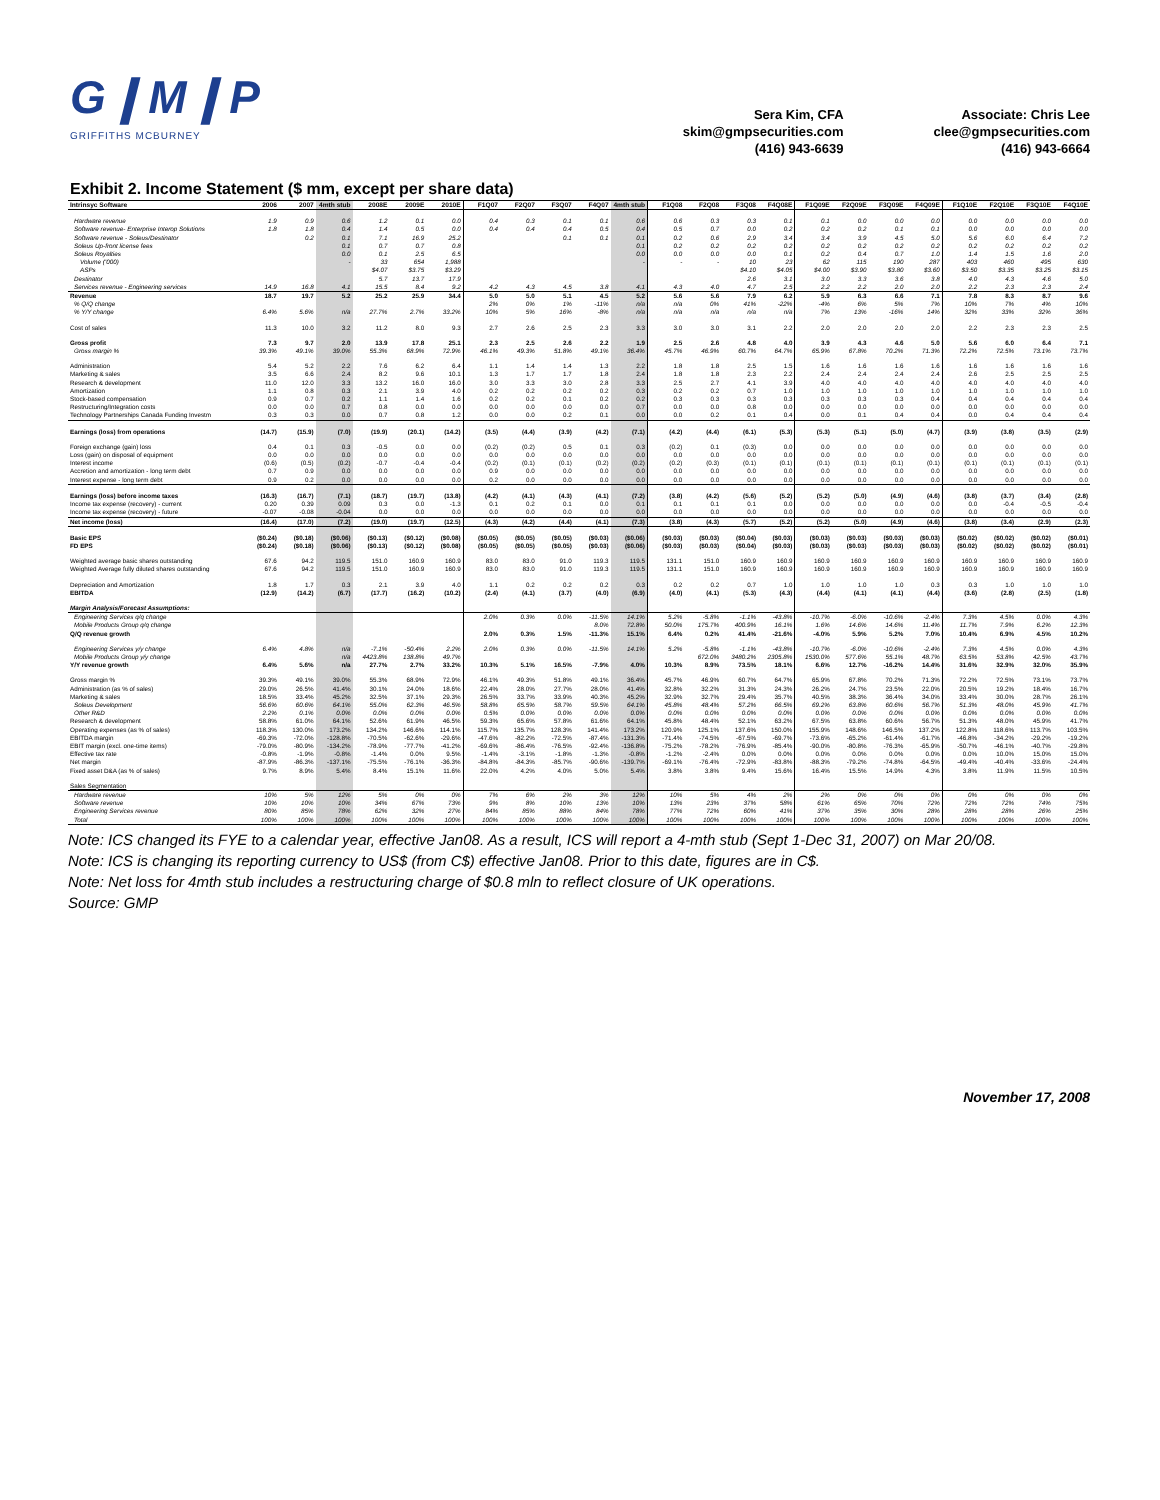G❙M❙P
GRIFFITHS MCBURNEY
Sera Kim, CFA
skim@gmpsecurities.com
(416) 943-6639
Associate: Chris Lee
clee@gmpsecurities.com
(416) 943-6664
Exhibit 2. Income Statement ($ mm, except per share data)
| Intrinsyc Software | 2006 | 2007 | 4mth stub | 2008E | 2009E | 2010E | F1Q07 | F2Q07 | F3Q07 | F4Q07 | 4mth stub | F1Q08 | F2Q08 | F3Q08 | F4Q08E | F1Q09E | F2Q09E | F3Q09E | F4Q09E | F1Q10E | F2Q10E | F3Q10E | F4Q10E |
| --- | --- | --- | --- | --- | --- | --- | --- | --- | --- | --- | --- | --- | --- | --- | --- | --- | --- | --- | --- | --- | --- | --- | --- |
| Hardware revenue | 1.9 | 0.9 | 0.6 | 1.2 | 0.1 | 0.0 | 0.4 | 0.3 | 0.1 | 0.1 | 0.6 | 0.6 | 0.3 | 0.3 | 0.1 | 0.1 | 0.0 | 0.0 | 0.0 | 0.0 | 0.0 | 0.0 | 0.0 |
| Software revenue- Enterprise Interop Solutions | 1.8 | 1.8 | 0.4 | 1.4 | 0.5 | 0.0 | 0.4 | 0.4 | 0.4 | 0.5 | 0.4 | 0.5 | 0.7 | 0.0 | 0.2 | 0.2 | 0.2 | 0.1 | 0.1 | 0.0 | 0.0 | 0.0 | 0.0 |
| Software revenue - Soleus/Destinator | | 0.2 | 0.1 | 7.1 | 16.9 | 25.2 | | | 0.1 | 0.1 | 0.1 | 0.2 | 0.6 | 2.9 | 3.4 | 3.4 | 3.9 | 4.5 | 5.0 | 5.6 | 6.0 | 6.4 | 7.2 |
| Soleus Up-front license fees | | | 0.1 | 0.7 | 0.7 | 0.8 | | | | | 0.1 | 0.2 | 0.2 | 0.2 | 0.2 | 0.2 | 0.2 | 0.2 | 0.2 | 0.2 | 0.2 | 0.2 | 0.2 |
| Soleus Royalties | | | 0.0 | 0.1 | 2.5 | 6.5 | | | | | 0.0 | 0.0 | 0.0 | 0.0 | 0.1 | 0.2 | 0.4 | 0.7 | 1.0 | 1.4 | 1.5 | 1.6 | 2.0 |
| Volume ('000) | | | - | 33 | 654 | 1,988 | | | | | - | - | - | 10 | 23 | 62 | 115 | 190 | 287 | 403 | 460 | 495 | 630 |
| ASPs | | | | $4.07 | $3.75 | $3.29 | | | | | | | | $4.10 | $4.05 | $4.00 | $3.90 | $3.80 | $3.60 | $3.50 | $3.35 | $3.25 | $3.15 |
| Destinator | | | | 5.7 | 13.7 | 17.9 | | | | | | | | 2.6 | 3.1 | 3.0 | 3.3 | 3.6 | 3.8 | 4.0 | 4.3 | 4.6 | 5.0 |
| Services revenue - Engineering services | 14.9 | 16.8 | 4.1 | 15.5 | 8.4 | 9.2 | 4.2 | 4.3 | 4.5 | 3.8 | 4.1 | 4.3 | 4.0 | 4.7 | 2.5 | 2.2 | 2.2 | 2.0 | 2.0 | 2.2 | 2.3 | 2.3 | 2.4 |
| Revenue | 18.7 | 19.7 | 5.2 | 25.2 | 25.9 | 34.4 | 5.0 | 5.0 | 5.1 | 4.5 | 5.2 | 5.6 | 5.6 | 7.9 | 6.2 | 5.9 | 6.3 | 6.6 | 7.1 | 7.8 | 8.3 | 8.7 | 9.6 |
| % Q/Q change | | | | | | | 2% | 0% | 1% | -11% | n/a | n/a | 0% | 41% | -22% | -4% | 6% | 5% | 7% | 10% | 7% | 4% | 10% |
| % Y/Y change | 6.4% | 5.6% | n/a | 27.7% | 2.7% | 33.2% | 10% | 5% | 16% | -8% | n/a | n/a | n/a | n/a | n/a | 7% | 13% | -16% | 14% | 32% | 33% | 32% | 36% |
| Cost of sales | 11.3 | 10.0 | 3.2 | 11.2 | 8.0 | 9.3 | 2.7 | 2.6 | 2.5 | 2.3 | 3.3 | 3.0 | 3.0 | 3.1 | 2.2 | 2.0 | 2.0 | 2.0 | 2.0 | 2.2 | 2.3 | 2.3 | 2.5 |
| Gross profit | 7.3 | 9.7 | 2.0 | 13.9 | 17.8 | 25.1 | 2.3 | 2.5 | 2.6 | 2.2 | 1.9 | 2.5 | 2.6 | 4.8 | 4.0 | 3.9 | 4.3 | 4.6 | 5.0 | 5.6 | 6.0 | 6.4 | 7.1 |
| Gross margin % | 39.3% | 49.1% | 39.0% | 55.3% | 68.9% | 72.9% | 46.1% | 49.3% | 51.8% | 49.1% | 36.4% | 45.7% | 46.9% | 60.7% | 64.7% | 65.9% | 67.8% | 70.2% | 71.3% | 72.2% | 72.5% | 73.1% | 73.7% |
| Administration | 5.4 | 5.2 | 2.2 | 7.6 | 6.2 | 6.4 | 1.1 | 1.4 | 1.4 | 1.3 | 2.2 | 1.8 | 1.8 | 2.5 | 1.5 | 1.6 | 1.6 | 1.6 | 1.6 | 1.6 | 1.6 | 1.6 | 1.6 |
| Marketing & sales | 3.5 | 6.6 | 2.4 | 8.2 | 9.6 | 10.1 | 1.3 | 1.7 | 1.7 | 1.8 | 2.4 | 1.8 | 1.8 | 2.3 | 2.2 | 2.4 | 2.4 | 2.4 | 2.4 | 2.6 | 2.5 | 2.5 | 2.5 |
| Research & development | 11.0 | 12.0 | 3.3 | 13.2 | 16.0 | 16.0 | 3.0 | 3.3 | 3.0 | 2.8 | 3.3 | 2.5 | 2.7 | 4.1 | 3.9 | 4.0 | 4.0 | 4.0 | 4.0 | 4.0 | 4.0 | 4.0 | 4.0 |
| Amortization | 1.1 | 0.8 | 0.3 | 2.1 | 3.9 | 4.0 | 0.2 | 0.2 | 0.2 | 0.2 | 0.3 | 0.2 | 0.2 | 0.7 | 1.0 | 1.0 | 1.0 | 1.0 | 1.0 | 1.0 | 1.0 | 1.0 | 1.0 |
| Stock-based compensation | 0.9 | 0.7 | 0.2 | 1.1 | 1.4 | 1.6 | 0.2 | 0.2 | 0.1 | 0.2 | 0.2 | 0.3 | 0.3 | 0.3 | 0.3 | 0.3 | 0.3 | 0.3 | 0.4 | 0.4 | 0.4 | 0.4 | 0.4 |
| Restructuring/Integration costs | 0.0 | 0.0 | 0.7 | 0.8 | 0.0 | 0.0 | 0.0 | 0.0 | 0.0 | 0.0 | 0.7 | 0.0 | 0.0 | 0.8 | 0.0 | 0.0 | 0.0 | 0.0 | 0.0 | 0.0 | 0.0 | 0.0 | 0.0 |
| Technology Partnerships Canada Funding Investm | 0.3 | 0.3 | 0.0 | 0.7 | 0.8 | 1.2 | 0.0 | 0.0 | 0.2 | 0.1 | 0.0 | 0.0 | 0.2 | 0.1 | 0.4 | 0.0 | 0.1 | 0.4 | 0.4 | 0.0 | 0.4 | 0.4 | 0.4 |
| Earnings (loss) from operations | (14.7) | (15.9) | (7.0) | (19.9) | (20.1) | (14.2) | (3.5) | (4.4) | (3.9) | (4.2) | (7.1) | (4.2) | (4.4) | (6.1) | (5.3) | (5.3) | (5.1) | (5.0) | (4.7) | (3.9) | (3.8) | (3.5) | (2.9) |
| Foreign exchange (gain) loss | 0.4 | 0.1 | 0.3 | -0.5 | 0.0 | 0.0 | (0.2) | (0.2) | 0.5 | 0.1 | 0.3 | (0.2) | 0.1 | (0.3) | 0.0 | 0.0 | 0.0 | 0.0 | 0.0 | 0.0 | 0.0 | 0.0 | 0.0 |
| Loss (gain) on disposal of equipment | 0.0 | 0.0 | 0.0 | 0.0 | 0.0 | 0.0 | 0.0 | 0.0 | 0.0 | 0.0 | 0.0 | 0.0 | 0.0 | 0.0 | 0.0 | 0.0 | 0.0 | 0.0 | 0.0 | 0.0 | 0.0 | 0.0 | 0.0 |
| Interest income | (0.6) | (0.5) | (0.2) | -0.7 | -0.4 | -0.4 | (0.2) | (0.1) | (0.1) | (0.2) | (0.2) | (0.2) | (0.3) | (0.1) | (0.1) | (0.1) | (0.1) | (0.1) | (0.1) | (0.1) | (0.1) | (0.1) | (0.1) |
| Accretion and amortization - long term debt | 0.7 | 0.9 | 0.0 | 0.0 | 0.0 | 0.0 | 0.9 | 0.0 | 0.0 | 0.0 | 0.0 | 0.0 | 0.0 | 0.0 | 0.0 | 0.0 | 0.0 | 0.0 | 0.0 | 0.0 | 0.0 | 0.0 | 0.0 |
| Interest expense - long term debt | 0.9 | 0.2 | 0.0 | 0.0 | 0.0 | 0.0 | 0.2 | 0.0 | 0.0 | 0.0 | 0.0 | 0.0 | 0.0 | 0.0 | 0.0 | 0.0 | 0.0 | 0.0 | 0.0 | 0.0 | 0.0 | 0.0 | 0.0 |
| Earnings (loss) before income taxes | (16.3) | (16.7) | (7.1) | (18.7) | (19.7) | (13.8) | (4.2) | (4.1) | (4.3) | (4.1) | (7.2) | (3.8) | (4.2) | (5.6) | (5.2) | (5.2) | (5.0) | (4.9) | (4.6) | (3.8) | (3.7) | (3.4) | (2.8) |
| Income tax expense (recovery) - current | 0.20 | 0.39 | 0.09 | 0.3 | 0.0 | -1.3 | 0.1 | 0.2 | 0.1 | 0.0 | 0.1 | 0.1 | 0.1 | 0.1 | 0.0 | 0.0 | 0.0 | 0.0 | 0.0 | 0.0 | -0.4 | -0.5 | -0.4 |
| Income tax expense (recovery) - future | -0.07 | -0.08 | -0.04 | 0.0 | 0.0 | 0.0 | 0.0 | 0.0 | 0.0 | 0.0 | 0.0 | 0.0 | 0.0 | 0.0 | 0.0 | 0.0 | 0.0 | 0.0 | 0.0 | 0.0 | 0.0 | 0.0 | 0.0 |
| Net income (loss) | (16.4) | (17.0) | (7.2) | (19.0) | (19.7) | (12.5) | (4.3) | (4.2) | (4.4) | (4.1) | (7.3) | (3.8) | (4.3) | (5.7) | (5.2) | (5.2) | (5.0) | (4.9) | (4.6) | (3.8) | (3.4) | (2.9) | (2.3) |
| Basic EPS | ($0.24) | ($0.18) | ($0.06) | ($0.13) | ($0.12) | ($0.08) | ($0.05) | ($0.05) | ($0.05) | ($0.03) | ($0.06) | ($0.03) | ($0.03) | ($0.04) | ($0.03) | ($0.03) | ($0.03) | ($0.03) | ($0.03) | ($0.02) | ($0.02) | ($0.02) | ($0.01) |
| FD EPS | ($0.24) | ($0.18) | ($0.06) | ($0.13) | ($0.12) | ($0.08) | ($0.05) | ($0.05) | ($0.05) | ($0.03) | ($0.06) | ($0.03) | ($0.03) | ($0.04) | ($0.03) | ($0.03) | ($0.03) | ($0.03) | ($0.03) | ($0.02) | ($0.02) | ($0.02) | ($0.01) |
| Weighted average basic shares outstanding | 67.6 | 94.2 | 119.5 | 151.0 | 160.9 | 160.9 | 83.0 | 83.0 | 91.0 | 119.3 | 119.5 | 131.1 | 151.0 | 160.9 | 160.9 | 160.9 | 160.9 | 160.9 | 160.9 | 160.9 | 160.9 | 160.9 | 160.9 |
| Weighted Average fully diluted shares outstanding | 67.6 | 94.2 | 119.5 | 151.0 | 160.9 | 160.9 | 83.0 | 83.0 | 91.0 | 119.3 | 119.5 | 131.1 | 151.0 | 160.9 | 160.9 | 160.9 | 160.9 | 160.9 | 160.9 | 160.9 | 160.9 | 160.9 | 160.9 |
| Depreciation and Amortization | 1.8 | 1.7 | 0.3 | 2.1 | 3.9 | 4.0 | 1.1 | 0.2 | 0.2 | 0.2 | 0.3 | 0.2 | 0.2 | 0.7 | 1.0 | 1.0 | 1.0 | 1.0 | 0.3 | 0.3 | 1.0 | 1.0 | 1.0 |
| EBITDA | (12.9) | (14.2) | (6.7) | (17.7) | (16.2) | (10.2) | (2.4) | (4.1) | (3.7) | (4.0) | (6.9) | (4.0) | (4.1) | (5.3) | (4.3) | (4.4) | (4.1) | (4.1) | (4.4) | (3.6) | (2.8) | (2.5) | (1.8) |
| Margin Analysis/Forecast Assumptions: | | | | | | | | | | | | | | | | | | | | | | | |
| Engineering Services q/q change | | | | | | | 2.0% | 0.3% | 0.0% | -11.5% | 14.1% | 5.2% | -5.8% | -1.1% | -43.8% | -10.7% | -6.0% | -10.6% | -2.4% | 7.3% | 4.5% | 0.0% | 4.3% |
| Mobile Products Group q/q change | | | | | | | | | | 8.0% | 72.8% | 50.0% | 175.7% | 400.9% | 16.1% | 1.6% | 14.6% | 14.6% | 11.4% | 11.7% | 7.9% | 6.2% | 12.3% |
| Q/Q revenue growth | | | | | | | 2.0% | 0.3% | 1.5% | -11.3% | 15.1% | 6.4% | 0.2% | 41.4% | -21.6% | -4.0% | 5.9% | 5.2% | 7.0% | 10.4% | 6.9% | 4.5% | 10.2% |
| Engineering Services y/y change | 6.4% | 4.8% | n/a | -7.1% | -50.4% | 2.2% | 2.0% | 0.3% | 0.0% | -11.5% | 14.1% | 5.2% | -5.8% | -1.1% | -43.8% | -10.7% | -6.0% | -10.6% | -2.4% | 7.3% | 4.5% | 0.0% | 4.3% |
| Mobile Products Group y/y change | | | n/a | 4423.8% | 138.8% | 49.7% | | | | | | | 672.0% | 3480.2% | 2305.8% | 1530.0% | 577.6% | 55.1% | 48.7% | 63.5% | 53.8% | 42.5% | 43.7% |
| Y/Y revenue growth | 6.4% | 5.6% | n/a | 27.7% | 2.7% | 33.2% | 10.3% | 5.1% | 16.5% | -7.9% | 4.0% | 10.3% | 8.9% | 73.5% | 18.1% | 6.6% | 12.7% | -16.2% | 14.4% | 31.6% | 32.9% | 32.0% | 35.9% |
| Gross margin % | 39.3% | 49.1% | 39.0% | 55.3% | 68.9% | 72.9% | 46.1% | 49.3% | 51.8% | 49.1% | 36.4% | 45.7% | 46.9% | 60.7% | 64.7% | 65.9% | 67.8% | 70.2% | 71.3% | 72.2% | 72.5% | 73.1% | 73.7% |
| Administration (as % of sales) | 29.0% | 26.5% | 41.4% | 30.1% | 24.0% | 18.6% | 22.4% | 28.0% | 27.7% | 28.0% | 41.4% | 32.8% | 32.2% | 31.3% | 24.3% | 26.2% | 24.7% | 23.5% | 22.0% | 20.5% | 19.2% | 18.4% | 16.7% |
| Marketing & sales | 18.5% | 33.4% | 45.2% | 32.5% | 37.1% | 29.3% | 26.5% | 33.7% | 33.9% | 40.3% | 45.2% | 32.9% | 32.7% | 29.4% | 35.7% | 40.5% | 38.3% | 36.4% | 34.0% | 33.4% | 30.0% | 28.7% | 26.1% |
| Soleus Development | 56.6% | 60.6% | 64.1% | 55.0% | 62.3% | 46.5% | 58.8% | 65.5% | 58.7% | 59.5% | 64.1% | 45.8% | 48.4% | 57.2% | 66.5% | 69.2% | 63.8% | 60.6% | 56.7% | 51.3% | 48.0% | 45.9% | 41.7% |
| Other R&D | 2.2% | 0.1% | 0.0% | 0.0% | 0.0% | 0.0% | 0.5% | 0.0% | 0.0% | 0.0% | 0.0% | 0.0% | 0.0% | 0.0% | 0.0% | 0.0% | 0.0% | 0.0% | 0.0% | 0.0% | 0.0% | 0.0% | 0.0% |
| Research & development | 58.8% | 61.0% | 64.1% | 52.6% | 61.9% | 46.5% | 59.3% | 65.6% | 57.8% | 61.6% | 64.1% | 45.8% | 48.4% | 52.1% | 63.2% | 67.5% | 63.8% | 60.6% | 56.7% | 51.3% | 48.0% | 45.9% | 41.7% |
| Operating expenses (as % of sales) | 118.3% | 130.0% | 173.2% | 134.2% | 146.6% | 114.1% | 115.7% | 135.7% | 128.3% | 141.4% | 173.2% | 120.9% | 125.1% | 137.6% | 150.0% | 155.9% | 148.6% | 146.5% | 137.2% | 122.8% | 118.6% | 113.7% | 103.5% |
| EBITDA margin | -69.3% | -72.0% | -128.8% | -70.5% | -62.6% | -29.6% | -47.6% | -82.2% | -72.5% | -87.4% | -131.3% | -71.4% | -74.5% | -67.5% | -69.7% | -73.6% | -65.2% | -61.4% | -61.7% | -46.8% | -34.2% | -29.2% | -19.2% |
| EBIT margin (excl. one-time items) | -79.0% | -80.9% | -134.2% | -78.9% | -77.7% | -41.2% | -69.6% | -86.4% | -76.5% | -92.4% | -136.8% | -75.2% | -78.2% | -76.9% | -85.4% | -90.0% | -80.8% | -76.3% | -65.9% | -50.7% | -46.1% | -40.7% | -29.8% |
| Effective tax rate | -0.8% | -1.9% | -0.8% | -1.4% | 0.0% | 9.5% | -1.4% | -3.1% | -1.8% | -1.3% | -0.8% | -1.2% | -2.4% | 0.0% | 0.0% | 0.0% | 0.0% | 0.0% | 0.0% | 0.0% | 10.0% | 15.0% | 15.0% |
| Net margin | -87.9% | -86.3% | -137.1% | -75.5% | -76.1% | -36.3% | -84.8% | -84.3% | -85.7% | -90.6% | -139.7% | -69.1% | -76.4% | -72.9% | -83.8% | -88.3% | -79.2% | -74.8% | -64.5% | -49.4% | -40.4% | -33.6% | -24.4% |
| Fixed asset D&A (as % of sales) | 9.7% | 8.9% | 5.4% | 8.4% | 15.1% | 11.6% | 22.0% | 4.2% | 4.0% | 5.0% | 5.4% | 3.8% | 3.8% | 9.4% | 15.6% | 16.4% | 15.5% | 14.9% | 4.3% | 3.8% | 11.9% | 11.5% | 10.5% |
| Sales Segmentation | | | | | | | | | | | | | | | | | | | | | | | |
| Hardware revenue | 10% | 5% | 12% | 5% | 0% | 0% | 7% | 6% | 2% | 3% | 12% | 10% | 5% | 4% | 2% | 2% | 0% | 0% | 0% | 0% | 0% | 0% | 0% |
| Software revenue | 10% | 10% | 10% | 34% | 67% | 73% | 9% | 8% | 10% | 13% | 10% | 13% | 23% | 37% | 58% | 61% | 65% | 70% | 72% | 72% | 72% | 74% | 75% |
| Engineering Services revenue | 80% | 85% | 78% | 62% | 32% | 27% | 84% | 85% | 88% | 84% | 78% | 77% | 72% | 60% | 41% | 37% | 35% | 30% | 28% | 28% | 28% | 26% | 25% |
| Total | 100% | 100% | 100% | 100% | 100% | 100% | 100% | 100% | 100% | 100% | 100% | 100% | 100% | 100% | 100% | 100% | 100% | 100% | 100% | 100% | 100% | 100% | 100% |
Note: ICS changed its FYE to a calendar year, effective Jan08. As a result, ICS will report a 4-mth stub (Sept 1-Dec 31, 2007) on Mar 20/08.
Note: ICS is changing its reporting currency to US$ (from C$) effective Jan08. Prior to this date, figures are in C$.
Note: Net loss for 4mth stub includes a restructuring charge of $0.8 mln to reflect closure of UK operations.
Source: GMP
November 17, 2008